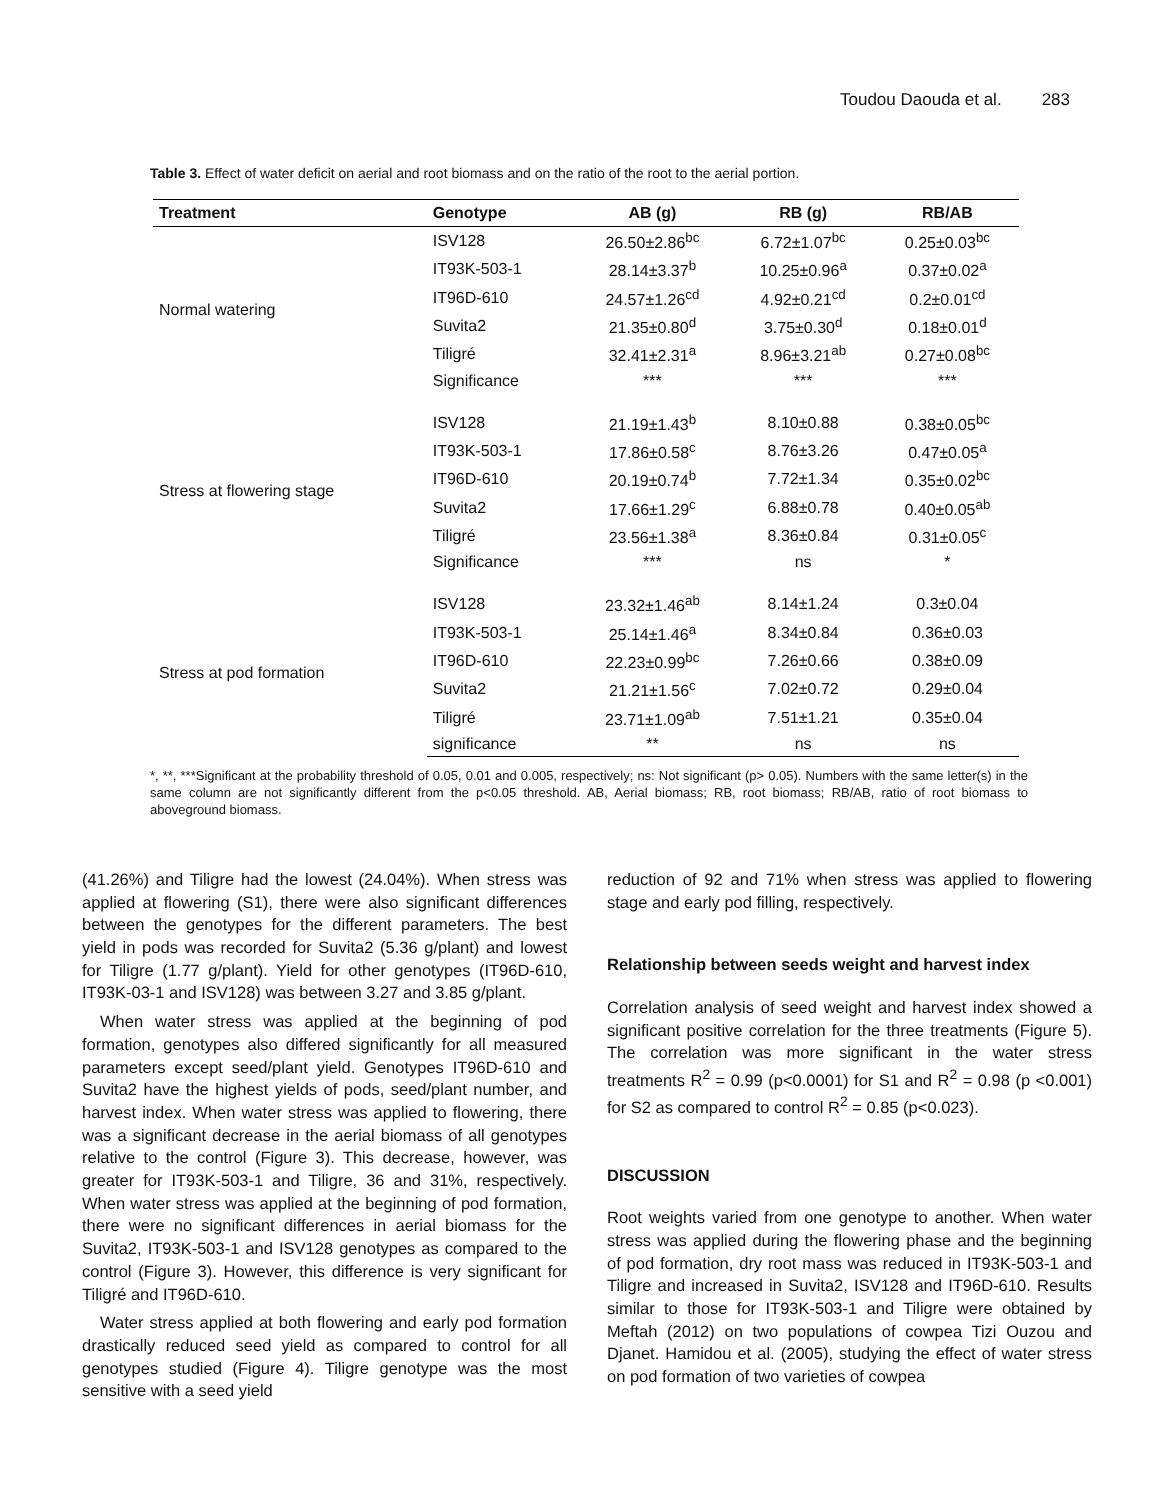Toudou Daouda et al. 283
Table 3. Effect of water deficit on aerial and root biomass and on the ratio of the root to the aerial portion.
| Treatment | Genotype | AB (g) | RB (g) | RB/AB |
| --- | --- | --- | --- | --- |
| Normal watering | ISV128 | 26.50±2.86<sup>bc</sup> | 6.72±1.07<sup>bc</sup> | 0.25±0.03<sup>bc</sup> |
| | IT93K-503-1 | 28.14±3.37<sup>b</sup> | 10.25±0.96<sup>a</sup> | 0.37±0.02<sup>a</sup> |
| | IT96D-610 | 24.57±1.26<sup>cd</sup> | 4.92±0.21<sup>cd</sup> | 0.2±0.01<sup>cd</sup> |
| | Suvita2 | 21.35±0.80<sup>d</sup> | 3.75±0.30<sup>d</sup> | 0.18±0.01<sup>d</sup> |
| | Tiligré | 32.41±2.31<sup>a</sup> | 8.96±3.21<sup>ab</sup> | 0.27±0.08<sup>bc</sup> |
| | Significance | *** | *** | *** |
| Stress at flowering stage | ISV128 | 21.19±1.43<sup>b</sup> | 8.10±0.88 | 0.38±0.05<sup>bc</sup> |
| | IT93K-503-1 | 17.86±0.58<sup>c</sup> | 8.76±3.26 | 0.47±0.05<sup>a</sup> |
| | IT96D-610 | 20.19±0.74<sup>b</sup> | 7.72±1.34 | 0.35±0.02<sup>bc</sup> |
| | Suvita2 | 17.66±1.29<sup>c</sup> | 6.88±0.78 | 0.40±0.05<sup>ab</sup> |
| | Tiligré | 23.56±1.38<sup>a</sup> | 8.36±0.84 | 0.31±0.05<sup>c</sup> |
| | Significance | *** | ns | * |
| Stress at pod formation | ISV128 | 23.32±1.46<sup>ab</sup> | 8.14±1.24 | 0.3±0.04 |
| | IT93K-503-1 | 25.14±1.46<sup>a</sup> | 8.34±0.84 | 0.36±0.03 |
| | IT96D-610 | 22.23±0.99<sup>bc</sup> | 7.26±0.66 | 0.38±0.09 |
| | Suvita2 | 21.21±1.56<sup>c</sup> | 7.02±0.72 | 0.29±0.04 |
| | Tiligré | 23.71±1.09<sup>ab</sup> | 7.51±1.21 | 0.35±0.04 |
| | significance | ** | ns | ns |
*, **, ***Significant at the probability threshold of 0.05, 0.01 and 0.005, respectively; ns: Not significant (p> 0.05). Numbers with the same letter(s) in the same column are not significantly different from the p<0.05 threshold. AB, Aerial biomass; RB, root biomass; RB/AB, ratio of root biomass to aboveground biomass.
(41.26%) and Tiligre had the lowest (24.04%). When stress was applied at flowering (S1), there were also significant differences between the genotypes for the different parameters. The best yield in pods was recorded for Suvita2 (5.36 g/plant) and lowest for Tiligre (1.77 g/plant). Yield for other genotypes (IT96D-610, IT93K-03-1 and ISV128) was between 3.27 and 3.85 g/plant.
When water stress was applied at the beginning of pod formation, genotypes also differed significantly for all measured parameters except seed/plant yield. Genotypes IT96D-610 and Suvita2 have the highest yields of pods, seed/plant number, and harvest index. When water stress was applied to flowering, there was a significant decrease in the aerial biomass of all genotypes relative to the control (Figure 3). This decrease, however, was greater for IT93K-503-1 and Tiligre, 36 and 31%, respectively. When water stress was applied at the beginning of pod formation, there were no significant differences in aerial biomass for the Suvita2, IT93K-503-1 and ISV128 genotypes as compared to the control (Figure 3). However, this difference is very significant for Tiligré and IT96D-610.
Water stress applied at both flowering and early pod formation drastically reduced seed yield as compared to control for all genotypes studied (Figure 4). Tiligre genotype was the most sensitive with a seed yield
reduction of 92 and 71% when stress was applied to flowering stage and early pod filling, respectively.
Relationship between seeds weight and harvest index
Correlation analysis of seed weight and harvest index showed a significant positive correlation for the three treatments (Figure 5). The correlation was more significant in the water stress treatments R<sup>2</sup> = 0.99 (p<0.0001) for S1 and R<sup>2</sup> = 0.98 (p <0.001) for S2 as compared to control R<sup>2</sup> = 0.85 (p<0.023).
DISCUSSION
Root weights varied from one genotype to another. When water stress was applied during the flowering phase and the beginning of pod formation, dry root mass was reduced in IT93K-503-1 and Tiligre and increased in Suvita2, ISV128 and IT96D-610. Results similar to those for IT93K-503-1 and Tiligre were obtained by Meftah (2012) on two populations of cowpea Tizi Ouzou and Djanet. Hamidou et al. (2005), studying the effect of water stress on pod formation of two varieties of cowpea